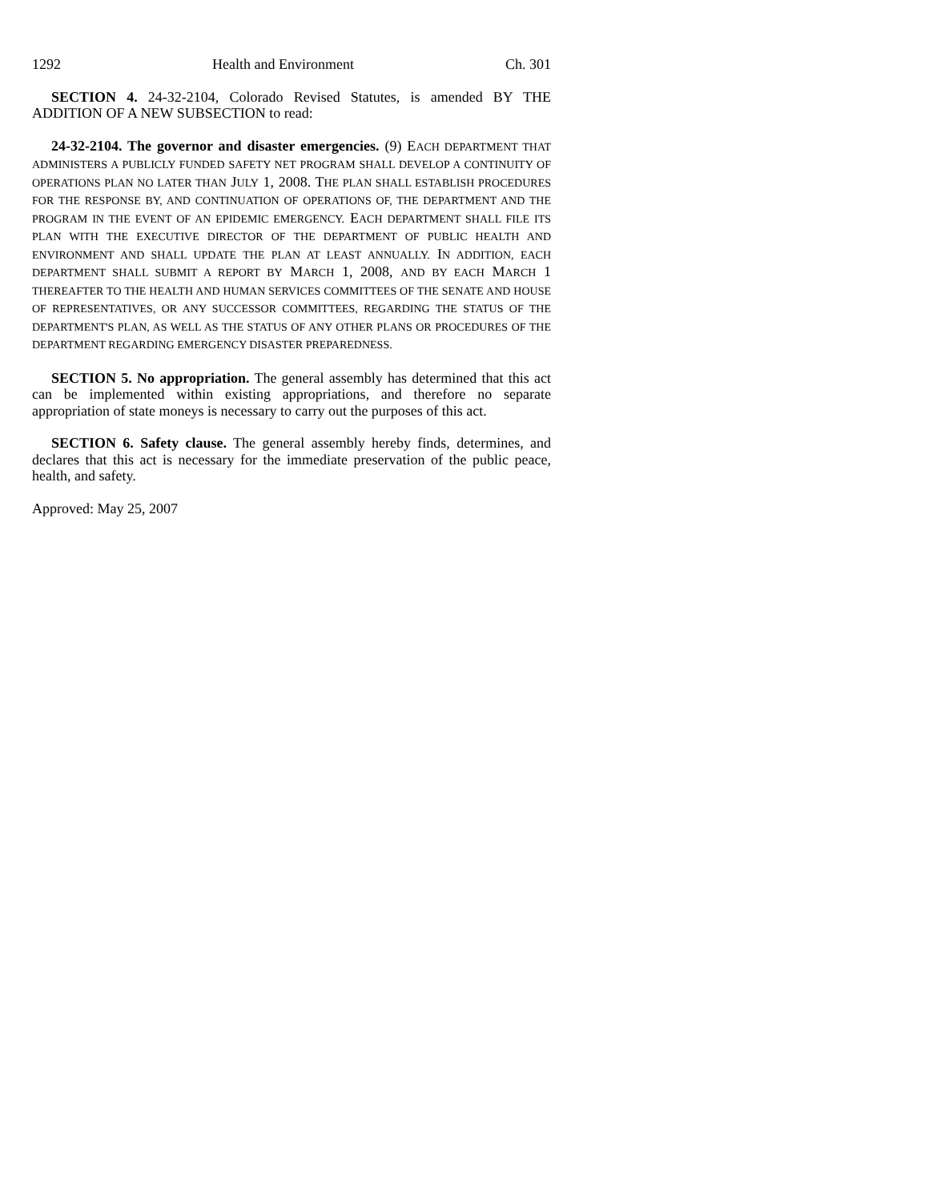1292 Health and Environment Ch. 301
SECTION 4. 24-32-2104, Colorado Revised Statutes, is amended BY THE ADDITION OF A NEW SUBSECTION to read:
24-32-2104. The governor and disaster emergencies. (9) EACH DEPARTMENT THAT ADMINISTERS A PUBLICLY FUNDED SAFETY NET PROGRAM SHALL DEVELOP A CONTINUITY OF OPERATIONS PLAN NO LATER THAN JULY 1, 2008. THE PLAN SHALL ESTABLISH PROCEDURES FOR THE RESPONSE BY, AND CONTINUATION OF OPERATIONS OF, THE DEPARTMENT AND THE PROGRAM IN THE EVENT OF AN EPIDEMIC EMERGENCY. EACH DEPARTMENT SHALL FILE ITS PLAN WITH THE EXECUTIVE DIRECTOR OF THE DEPARTMENT OF PUBLIC HEALTH AND ENVIRONMENT AND SHALL UPDATE THE PLAN AT LEAST ANNUALLY. IN ADDITION, EACH DEPARTMENT SHALL SUBMIT A REPORT BY MARCH 1, 2008, AND BY EACH MARCH 1 THEREAFTER TO THE HEALTH AND HUMAN SERVICES COMMITTEES OF THE SENATE AND HOUSE OF REPRESENTATIVES, OR ANY SUCCESSOR COMMITTEES, REGARDING THE STATUS OF THE DEPARTMENT'S PLAN, AS WELL AS THE STATUS OF ANY OTHER PLANS OR PROCEDURES OF THE DEPARTMENT REGARDING EMERGENCY DISASTER PREPAREDNESS.
SECTION 5. No appropriation. The general assembly has determined that this act can be implemented within existing appropriations, and therefore no separate appropriation of state moneys is necessary to carry out the purposes of this act.
SECTION 6. Safety clause. The general assembly hereby finds, determines, and declares that this act is necessary for the immediate preservation of the public peace, health, and safety.
Approved: May 25, 2007